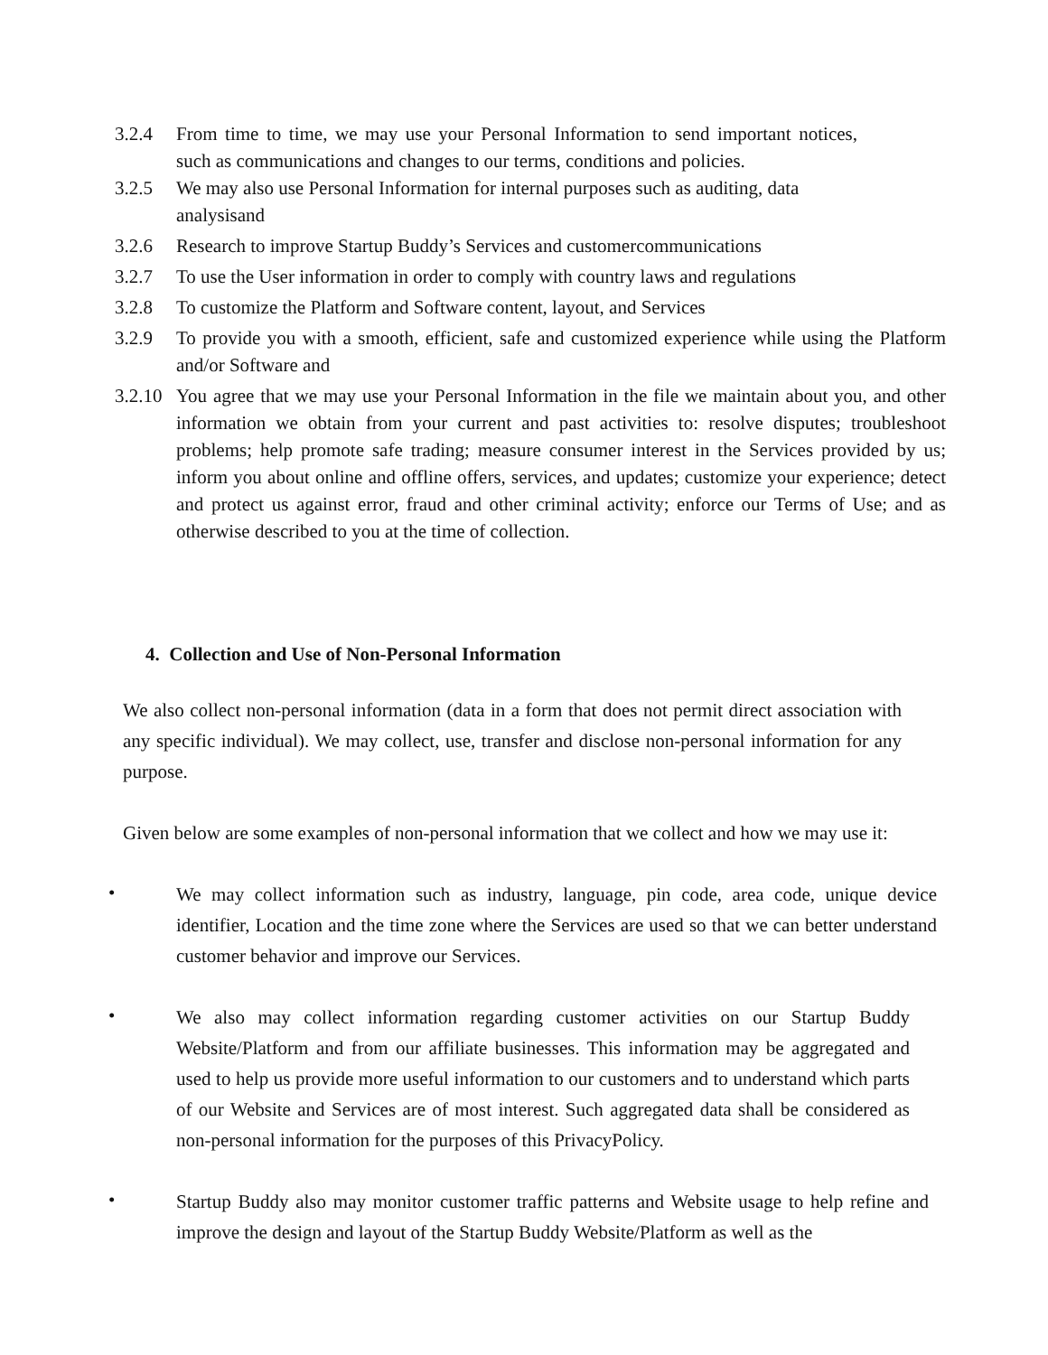3.2.4 From time to time, we may use your Personal Information to send important notices, such as communications and changes to our terms, conditions and policies.
3.2.5 We may also use Personal Information for internal purposes such as auditing, data analysisand
3.2.6 Research to improve Startup Buddy’s Services and customercommunications
3.2.7 To use the User information in order to comply with country laws and regulations
3.2.8 To customize the Platform and Software content, layout, and Services
3.2.9 To provide you with a smooth, efficient, safe and customized experience while using the Platform and/or Software and
3.2.10
You agree that we may use your Personal Information in the file we maintain about you, and other information we obtain from your current and past activities to: resolve disputes; troubleshoot problems; help promote safe trading; measure consumer interest in the Services provided by us; inform you about online and offline offers, services, and updates; customize your experience; detect and protect us against error, fraud and other criminal activity; enforce our Terms of Use; and as otherwise described to you at the time of collection.
4. Collection and Use of Non-Personal Information
We also collect non-personal information (data in a form that does not permit direct association with any specific individual). We may collect, use, transfer and disclose non-personal information for any purpose.
Given below are some examples of non-personal information that we collect and how we may use it:
•
We may collect information such as industry, language, pin code, area code, unique device identifier, Location and the time zone where the Services are used so that we can better understand customer behavior and improve our Services.
•
We also may collect information regarding customer activities on our Startup Buddy Website/Platform and from our affiliate businesses. This information may be aggregated and used to help us provide more useful information to our customers and to understand which parts of our Website and Services are of most interest. Such aggregated data shall be considered as non-personal information for the purposes of this PrivacyPolicy.
•
Startup Buddy also may monitor customer traffic patterns and Website usage to help refine and improve the design and layout of the Startup Buddy Website/Platform as well as the